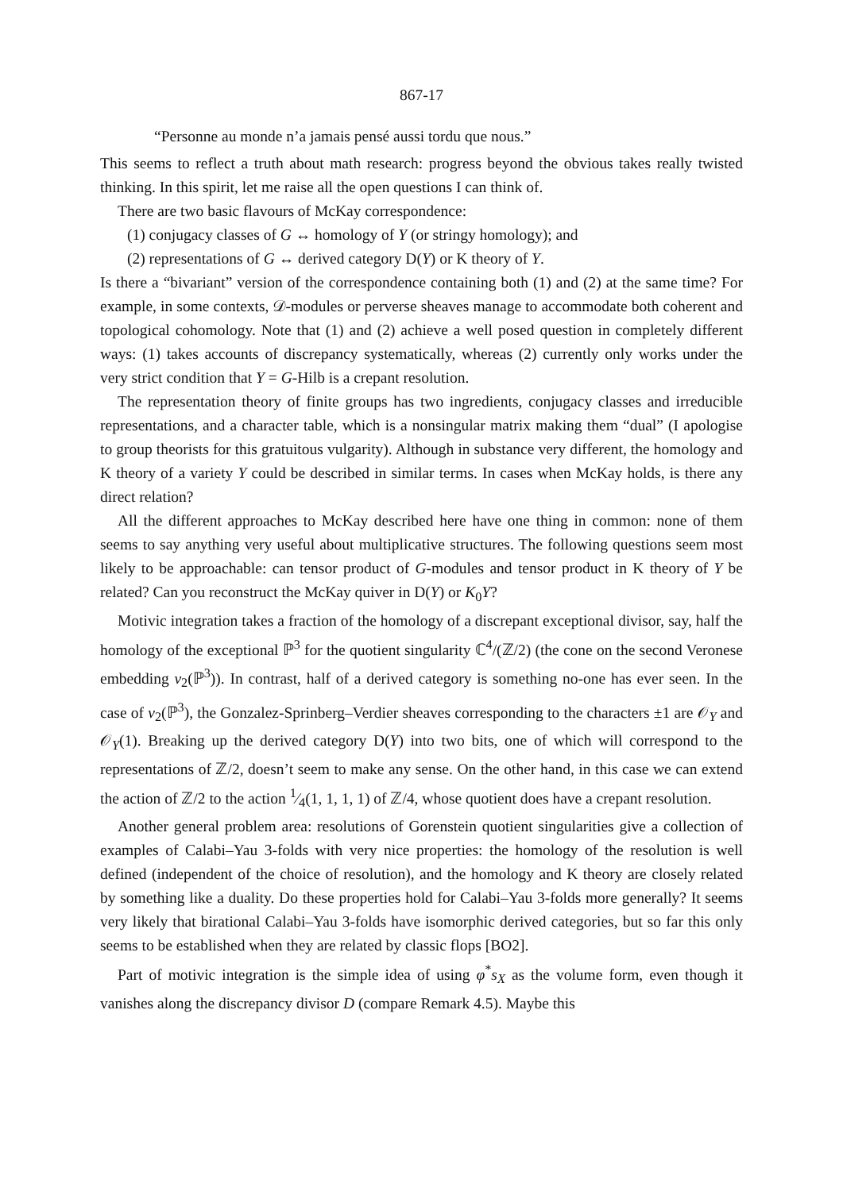867-17
“Personne au monde n’a jamais pensé aussi tordu que nous.”
This seems to reflect a truth about math research: progress beyond the obvious takes really twisted thinking. In this spirit, let me raise all the open questions I can think of.
There are two basic flavours of McKay correspondence:
(1) conjugacy classes of G ↔ homology of Y (or stringy homology); and
(2) representations of G ↔ derived category D(Y) or K theory of Y.
Is there a “bivariant” version of the correspondence containing both (1) and (2) at the same time? For example, in some contexts, 𝒟-modules or perverse sheaves manage to accommodate both coherent and topological cohomology. Note that (1) and (2) achieve a well posed question in completely different ways: (1) takes accounts of discrepancy systematically, whereas (2) currently only works under the very strict condition that Y = G-Hilb is a crepant resolution.
The representation theory of finite groups has two ingredients, conjugacy classes and irreducible representations, and a character table, which is a nonsingular matrix making them “dual” (I apologise to group theorists for this gratuitous vulgarity). Although in substance very different, the homology and K theory of a variety Y could be described in similar terms. In cases when McKay holds, is there any direct relation?
All the different approaches to McKay described here have one thing in common: none of them seems to say anything very useful about multiplicative structures. The following questions seem most likely to be approachable: can tensor product of G-modules and tensor product in K theory of Y be related? Can you reconstruct the McKay quiver in D(Y) or K<sub>0</sub>Y?
Motivic integration takes a fraction of the homology of a discrepant exceptional divisor, say, half the homology of the exceptional ℙ<sup>3</sup> for the quotient singularity ℂ<sup>4</sup>/(ℤ/2) (the cone on the second Veronese embedding v<sub>2</sub>(ℙ<sup>3</sup>)). In contrast, half of a derived category is something no-one has ever seen. In the case of v<sub>2</sub>(ℙ<sup>3</sup>), the Gonzalez-Sprinberg–Verdier sheaves corresponding to the characters ±1 are 𝒪<sub>Y</sub> and 𝒪<sub>Y</sub>(1). Breaking up the derived category D(Y) into two bits, one of which will correspond to the representations of ℤ/2, doesn’t seem to make any sense. On the other hand, in this case we can extend the action of ℤ/2 to the action 1⁄4(1, 1, 1, 1) of ℤ/4, whose quotient does have a crepant resolution.
Another general problem area: resolutions of Gorenstein quotient singularities give a collection of examples of Calabi–Yau 3-folds with very nice properties: the homology of the resolution is well defined (independent of the choice of resolution), and the homology and K theory are closely related by something like a duality. Do these properties hold for Calabi–Yau 3-folds more generally? It seems very likely that birational Calabi–Yau 3-folds have isomorphic derived categories, but so far this only seems to be established when they are related by classic flops [BO2].
Part of motivic integration is the simple idea of using φ<sup>*</sup>s<sub>X</sub> as the volume form, even though it vanishes along the discrepancy divisor D (compare Remark 4.5). Maybe this